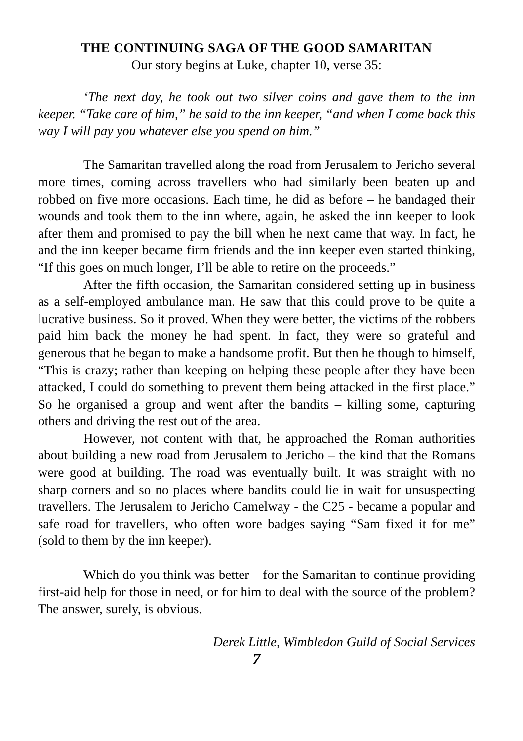THE CONTINUING SAGA OF THE GOOD SAMARITAN
Our story begins at Luke, chapter 10, verse 35:
‘The next day, he took out two silver coins and gave them to the inn keeper. “Take care of him,” he said to the inn keeper, “and when I come back this way I will pay you whatever else you spend on him.”
The Samaritan travelled along the road from Jerusalem to Jericho several more times, coming across travellers who had similarly been beaten up and robbed on five more occasions. Each time, he did as before – he bandaged their wounds and took them to the inn where, again, he asked the inn keeper to look after them and promised to pay the bill when he next came that way. In fact, he and the inn keeper became firm friends and the inn keeper even started thinking, “If this goes on much longer, I’ll be able to retire on the proceeds.”
After the fifth occasion, the Samaritan considered setting up in business as a self-employed ambulance man. He saw that this could prove to be quite a lucrative business. So it proved. When they were better, the victims of the robbers paid him back the money he had spent. In fact, they were so grateful and generous that he began to make a handsome profit. But then he though to himself, “This is crazy; rather than keeping on helping these people after they have been attacked, I could do something to prevent them being attacked in the first place.” So he organised a group and went after the bandits – killing some, capturing others and driving the rest out of the area.
However, not content with that, he approached the Roman authorities about building a new road from Jerusalem to Jericho – the kind that the Romans were good at building. The road was eventually built. It was straight with no sharp corners and so no places where bandits could lie in wait for unsuspecting travellers. The Jerusalem to Jericho Camelway - the C25 - became a popular and safe road for travellers, who often wore badges saying “Sam fixed it for me” (sold to them by the inn keeper).
Which do you think was better – for the Samaritan to continue providing first-aid help for those in need, or for him to deal with the source of the problem? The answer, surely, is obvious.
Derek Little, Wimbledon Guild of Social Services
7